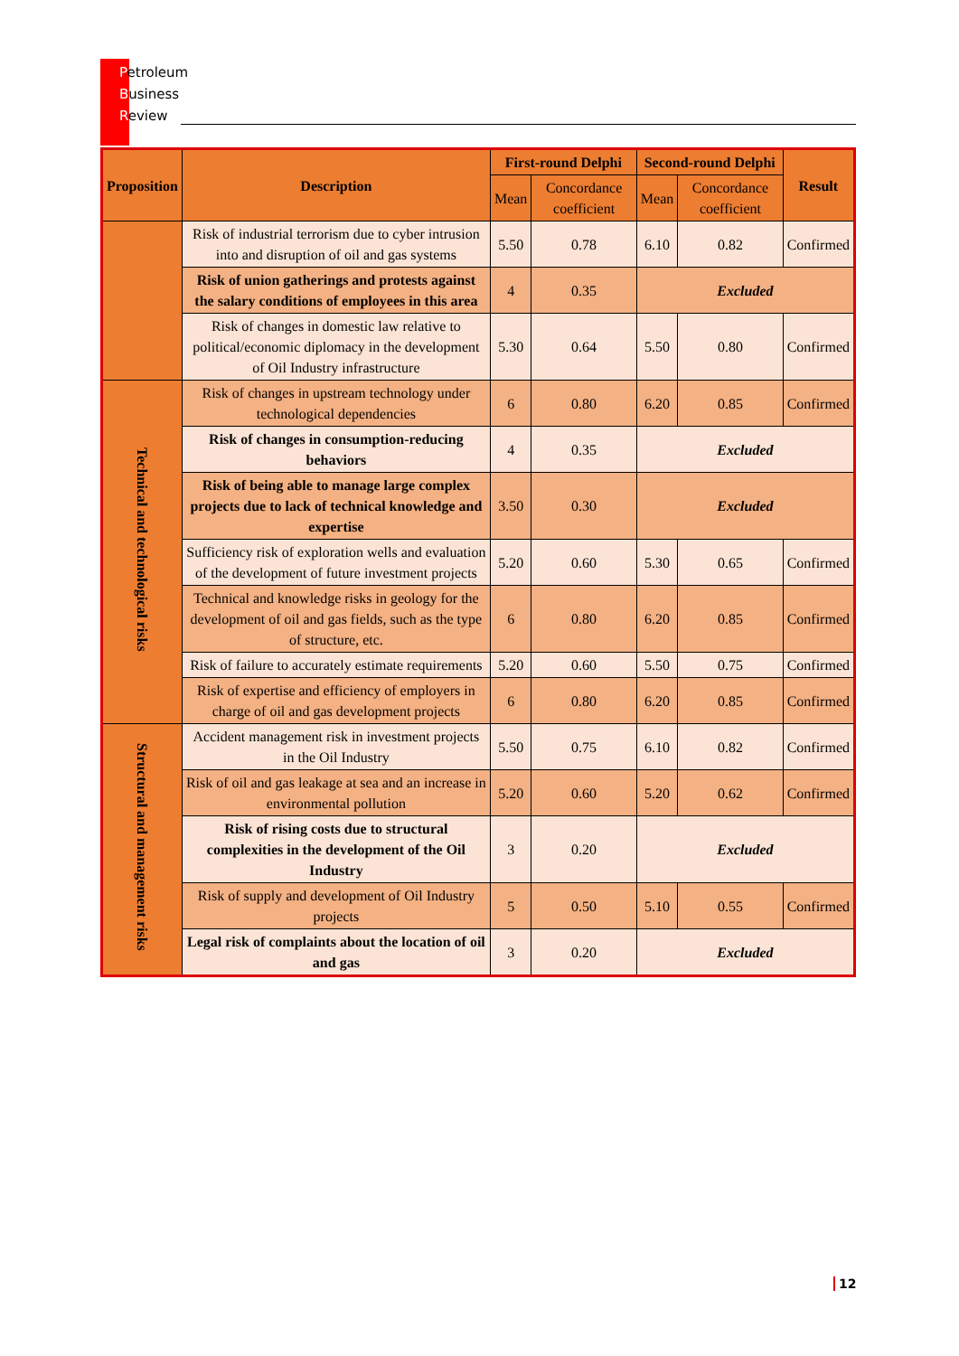Petroleum
Business
Review
| Proposition | Description | First-round Delphi | | Second-round Delphi | | Result |
| --- | --- | --- | --- | --- | --- | --- |
| | | Mean | Concordance coefficient | Mean | Concordance coefficient | |
| | Risk of industrial terrorism due to cyber intrusion into and disruption of oil and gas systems | 5.50 | 0.78 | 6.10 | 0.82 | Confirmed |
| | Risk of union gatherings and protests against the salary conditions of employees in this area | 4 | 0.35 | Excluded | | |
| | Risk of changes in domestic law relative to political/economic diplomacy in the development of Oil Industry infrastructure | 5.30 | 0.64 | 5.50 | 0.80 | Confirmed |
| Technical and technological risks | Risk of changes in upstream technology under technological dependencies | 6 | 0.80 | 6.20 | 0.85 | Confirmed |
| | Risk of changes in consumption-reducing behaviors | 4 | 0.35 | Excluded | | |
| | Risk of being able to manage large complex projects due to lack of technical knowledge and expertise | 3.50 | 0.30 | Excluded | | |
| | Sufficiency risk of exploration wells and evaluation of the development of future investment projects | 5.20 | 0.60 | 5.30 | 0.65 | Confirmed |
| | Technical and knowledge risks in geology for the development of oil and gas fields, such as the type of structure, etc. | 6 | 0.80 | 6.20 | 0.85 | Confirmed |
| | Risk of failure to accurately estimate requirements | 5.20 | 0.60 | 5.50 | 0.75 | Confirmed |
| | Risk of expertise and efficiency of employers in charge of oil and gas development projects | 6 | 0.80 | 6.20 | 0.85 | Confirmed |
| Structural and management risks | Accident management risk in investment projects in the Oil Industry | 5.50 | 0.75 | 6.10 | 0.82 | Confirmed |
| | Risk of oil and gas leakage at sea and an increase in environmental pollution | 5.20 | 0.60 | 5.20 | 0.62 | Confirmed |
| | Risk of rising costs due to structural complexities in the development of the Oil Industry | 3 | 0.20 | Excluded | | |
| | Risk of supply and development of Oil Industry projects | 5 | 0.50 | 5.10 | 0.55 | Confirmed |
| | Legal risk of complaints about the location of oil and gas | 3 | 0.20 | Excluded | | |
12